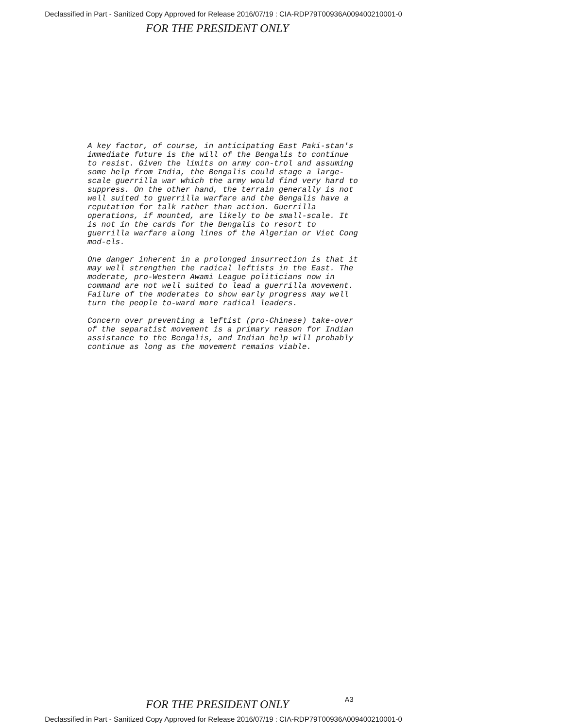Declassified in Part - Sanitized Copy Approved for Release 2016/07/19 : CIA-RDP79T00936A009400210001-0
FOR THE PRESIDENT ONLY
A key factor, of course, in anticipating East Paki-stan's immediate future is the will of the Bengalis to continue to resist. Given the limits on army con-trol and assuming some help from India, the Bengalis could stage a large-scale guerrilla war which the army would find very hard to suppress. On the other hand, the terrain generally is not well suited to guerrilla warfare and the Bengalis have a reputation for talk rather than action. Guerrilla operations, if mounted, are likely to be small-scale. It is not in the cards for the Bengalis to resort to guerrilla warfare along lines of the Algerian or Viet Cong mod-els.
One danger inherent in a prolonged insurrection is that it may well strengthen the radical leftists in the East. The moderate, pro-Western Awami League politicians now in command are not well suited to lead a guerrilla movement. Failure of the moderates to show early progress may well turn the people to-ward more radical leaders.
Concern over preventing a leftist (pro-Chinese) take-over of the separatist movement is a primary reason for Indian assistance to the Bengalis, and Indian help will probably continue as long as the movement remains viable.
A3
FOR THE PRESIDENT ONLY
Declassified in Part - Sanitized Copy Approved for Release 2016/07/19 : CIA-RDP79T00936A009400210001-0